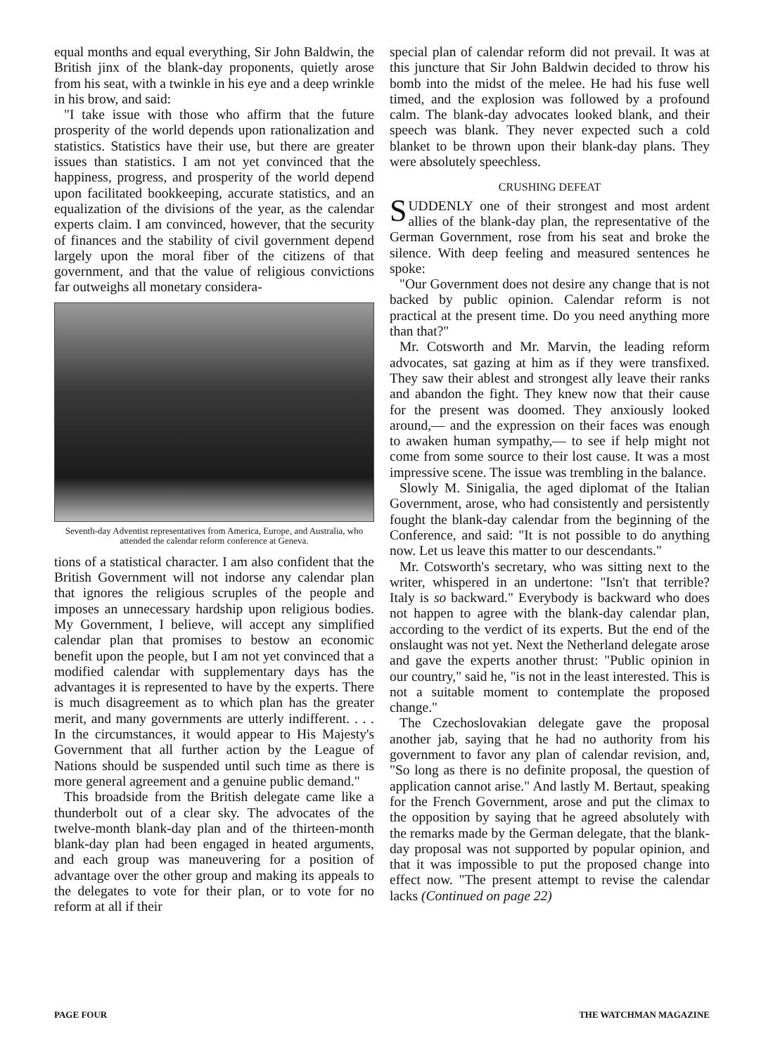equal months and equal everything, Sir John Baldwin, the British jinx of the blank-day proponents, quietly arose from his seat, with a twinkle in his eye and a deep wrinkle in his brow, and said:
"I take issue with those who affirm that the future prosperity of the world depends upon rationalization and statistics. Statistics have their use, but there are greater issues than statistics. I am not yet convinced that the happiness, progress, and prosperity of the world depend upon facilitated bookkeeping, accurate statistics, and an equalization of the divisions of the year, as the calendar experts claim. I am convinced, however, that the security of finances and the stability of civil government depend largely upon the moral fiber of the citizens of that government, and that the value of religious convictions far outweighs all monetary considera-
Seventh-day Adventist representatives from America, Europe, and Australia, who attended the calendar reform conference at Geneva.
tions of a statistical character. I am also confident that the British Government will not indorse any calendar plan that ignores the religious scruples of the people and imposes an unnecessary hardship upon religious bodies. My Government, I believe, will accept any simplified calendar plan that promises to bestow an economic benefit upon the people, but I am not yet convinced that a modified calendar with supplementary days has the advantages it is represented to have by the experts. There is much disagreement as to which plan has the greater merit, and many governments are utterly indifferent. . . . In the circumstances, it would appear to His Majesty's Government that all further action by the League of Nations should be suspended until such time as there is more general agreement and a genuine public demand."
This broadside from the British delegate came like a thunderbolt out of a clear sky. The advocates of the twelve-month blank-day plan and of the thirteen-month blank-day plan had been engaged in heated arguments, and each group was maneuvering for a position of advantage over the other group and making its appeals to the delegates to vote for their plan, or to vote for no reform at all if their
special plan of calendar reform did not prevail. It was at this juncture that Sir John Baldwin decided to throw his bomb into the midst of the melee. He had his fuse well timed, and the explosion was followed by a profound calm. The blank-day advocates looked blank, and their speech was blank. They never expected such a cold blanket to be thrown upon their blank-day plans. They were absolutely speechless.
CRUSHING DEFEAT
SUDDENLY one of their strongest and most ardent allies of the blank-day plan, the representative of the German Government, rose from his seat and broke the silence. With deep feeling and measured sentences he spoke:
"Our Government does not desire any change that is not backed by public opinion. Calendar reform is not practical at the present time. Do you need anything more than that?"
Mr. Cotsworth and Mr. Marvin, the leading reform advocates, sat gazing at him as if they were transfixed. They saw their ablest and strongest ally leave their ranks and abandon the fight. They knew now that their cause for the present was doomed. They anxiously looked around,— and the expression on their faces was enough to awaken human sympathy,— to see if help might not come from some source to their lost cause. It was a most impressive scene. The issue was trembling in the balance.
Slowly M. Sinigalia, the aged diplomat of the Italian Government, arose, who had consistently and persistently fought the blank-day calendar from the beginning of the Conference, and said: "It is not possible to do anything now. Let us leave this matter to our descendants."
Mr. Cotsworth's secretary, who was sitting next to the writer, whispered in an undertone: "Isn't that terrible? Italy is so backward." Everybody is backward who does not happen to agree with the blank-day calendar plan, according to the verdict of its experts. But the end of the onslaught was not yet. Next the Netherland delegate arose and gave the experts another thrust: "Public opinion in our country," said he, "is not in the least interested. This is not a suitable moment to contemplate the proposed change."
The Czechoslovakian delegate gave the proposal another jab, saying that he had no authority from his government to favor any plan of calendar revision, and, "So long as there is no definite proposal, the question of application cannot arise." And lastly M. Bertaut, speaking for the French Government, arose and put the climax to the opposition by saying that he agreed absolutely with the remarks made by the German delegate, that the blank-day proposal was not supported by popular opinion, and that it was impossible to put the proposed change into effect now. "The present attempt to revise the calendar lacks (Continued on page 22)
PAGE FOUR THE WATCHMAN MAGAZINE